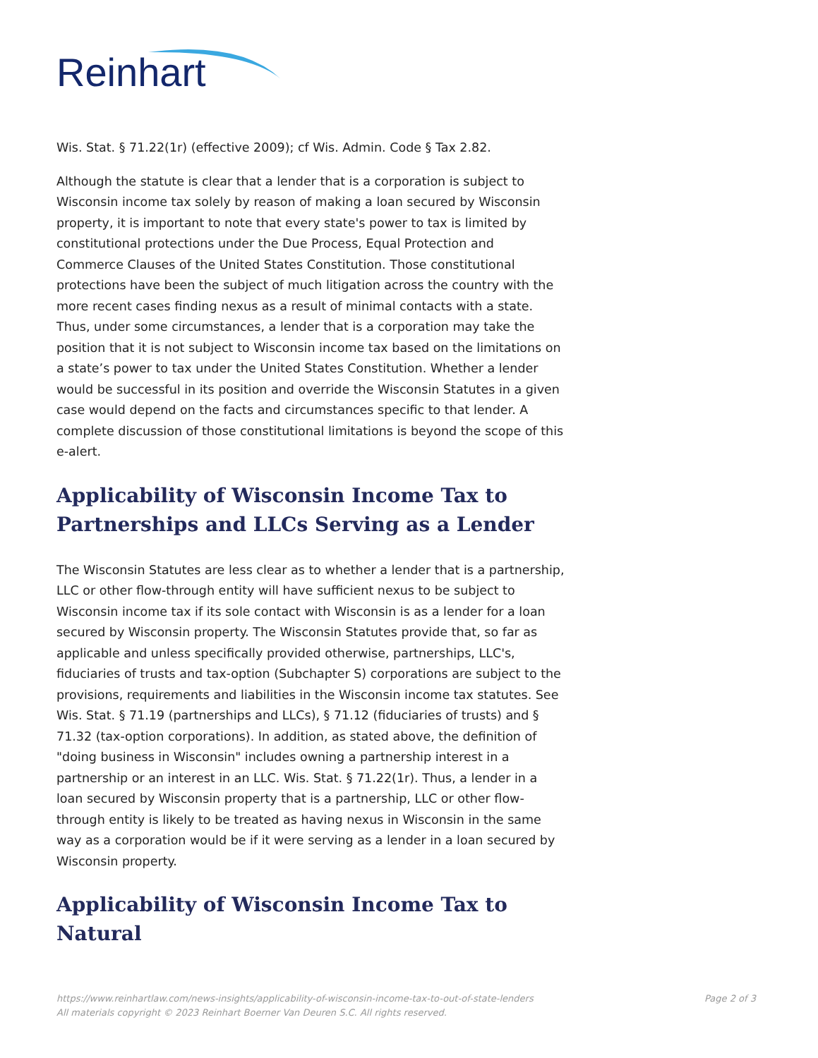Reinhart
Wis. Stat. § 71.22(1r) (effective 2009); cf Wis. Admin. Code § Tax 2.82.
Although the statute is clear that a lender that is a corporation is subject to Wisconsin income tax solely by reason of making a loan secured by Wisconsin property, it is important to note that every state's power to tax is limited by constitutional protections under the Due Process, Equal Protection and Commerce Clauses of the United States Constitution. Those constitutional protections have been the subject of much litigation across the country with the more recent cases finding nexus as a result of minimal contacts with a state. Thus, under some circumstances, a lender that is a corporation may take the position that it is not subject to Wisconsin income tax based on the limitations on a state’s power to tax under the United States Constitution. Whether a lender would be successful in its position and override the Wisconsin Statutes in a given case would depend on the facts and circumstances specific to that lender. A complete discussion of those constitutional limitations is beyond the scope of this e-alert.
Applicability of Wisconsin Income Tax to Partnerships and LLCs Serving as a Lender
The Wisconsin Statutes are less clear as to whether a lender that is a partnership, LLC or other flow-through entity will have sufficient nexus to be subject to Wisconsin income tax if its sole contact with Wisconsin is as a lender for a loan secured by Wisconsin property. The Wisconsin Statutes provide that, so far as applicable and unless specifically provided otherwise, partnerships, LLC's, fiduciaries of trusts and tax-option (Subchapter S) corporations are subject to the provisions, requirements and liabilities in the Wisconsin income tax statutes. See Wis. Stat. § 71.19 (partnerships and LLCs), § 71.12 (fiduciaries of trusts) and § 71.32 (tax-option corporations). In addition, as stated above, the definition of "doing business in Wisconsin" includes owning a partnership interest in a partnership or an interest in an LLC. Wis. Stat. § 71.22(1r). Thus, a lender in a loan secured by Wisconsin property that is a partnership, LLC or other flow-through entity is likely to be treated as having nexus in Wisconsin in the same way as a corporation would be if it were serving as a lender in a loan secured by Wisconsin property.
Applicability of Wisconsin Income Tax to Natural
Page 2 of 3 https://www.reinhartlaw.com/news-insights/applicability-of-wisconsin-income-tax-to-out-of-state-lenders
All materials copyright © 2023 Reinhart Boerner Van Deuren S.C. All rights reserved.